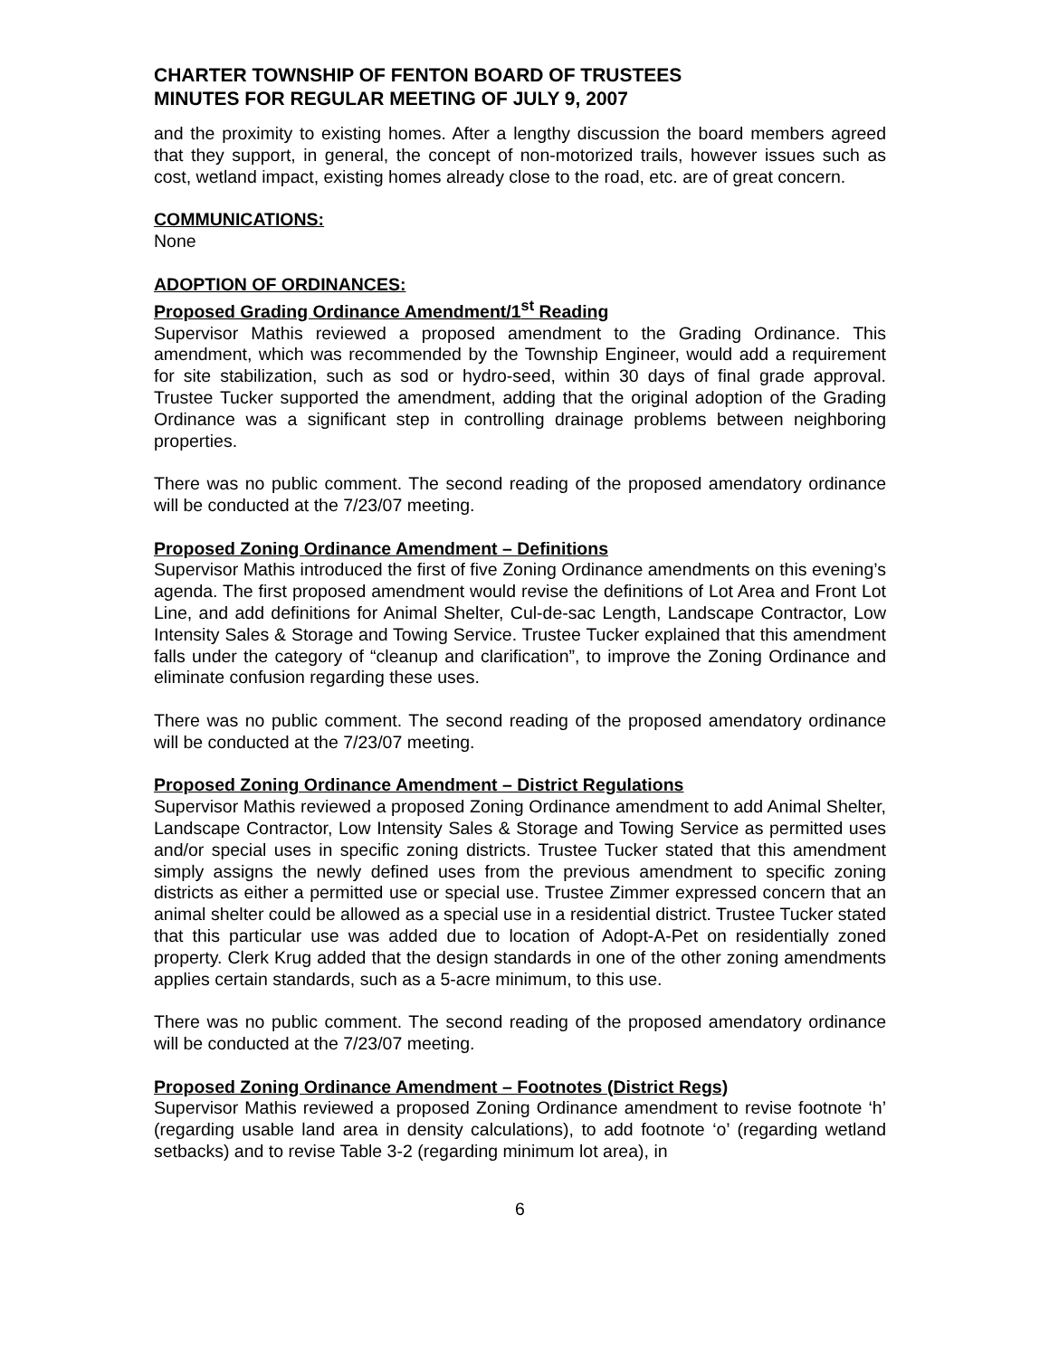CHARTER TOWNSHIP OF FENTON BOARD OF TRUSTEES
MINUTES FOR REGULAR MEETING OF JULY 9, 2007
and the proximity to existing homes. After a lengthy discussion the board members agreed that they support, in general, the concept of non-motorized trails, however issues such as cost, wetland impact, existing homes already close to the road, etc. are of great concern.
COMMUNICATIONS:
None
ADOPTION OF ORDINANCES:
Proposed Grading Ordinance Amendment/1<sup>st</sup> Reading
Supervisor Mathis reviewed a proposed amendment to the Grading Ordinance. This amendment, which was recommended by the Township Engineer, would add a requirement for site stabilization, such as sod or hydro-seed, within 30 days of final grade approval. Trustee Tucker supported the amendment, adding that the original adoption of the Grading Ordinance was a significant step in controlling drainage problems between neighboring properties.
There was no public comment. The second reading of the proposed amendatory ordinance will be conducted at the 7/23/07 meeting.
Proposed Zoning Ordinance Amendment – Definitions
Supervisor Mathis introduced the first of five Zoning Ordinance amendments on this evening’s agenda. The first proposed amendment would revise the definitions of Lot Area and Front Lot Line, and add definitions for Animal Shelter, Cul-de-sac Length, Landscape Contractor, Low Intensity Sales & Storage and Towing Service. Trustee Tucker explained that this amendment falls under the category of “cleanup and clarification”, to improve the Zoning Ordinance and eliminate confusion regarding these uses.
There was no public comment. The second reading of the proposed amendatory ordinance will be conducted at the 7/23/07 meeting.
Proposed Zoning Ordinance Amendment – District Regulations
Supervisor Mathis reviewed a proposed Zoning Ordinance amendment to add Animal Shelter, Landscape Contractor, Low Intensity Sales & Storage and Towing Service as permitted uses and/or special uses in specific zoning districts. Trustee Tucker stated that this amendment simply assigns the newly defined uses from the previous amendment to specific zoning districts as either a permitted use or special use. Trustee Zimmer expressed concern that an animal shelter could be allowed as a special use in a residential district. Trustee Tucker stated that this particular use was added due to location of Adopt-A-Pet on residentially zoned property. Clerk Krug added that the design standards in one of the other zoning amendments applies certain standards, such as a 5-acre minimum, to this use.
There was no public comment. The second reading of the proposed amendatory ordinance will be conducted at the 7/23/07 meeting.
Proposed Zoning Ordinance Amendment – Footnotes (District Regs)
Supervisor Mathis reviewed a proposed Zoning Ordinance amendment to revise footnote ‘h’ (regarding usable land area in density calculations), to add footnote ‘o’ (regarding wetland setbacks) and to revise Table 3-2 (regarding minimum lot area), in
6